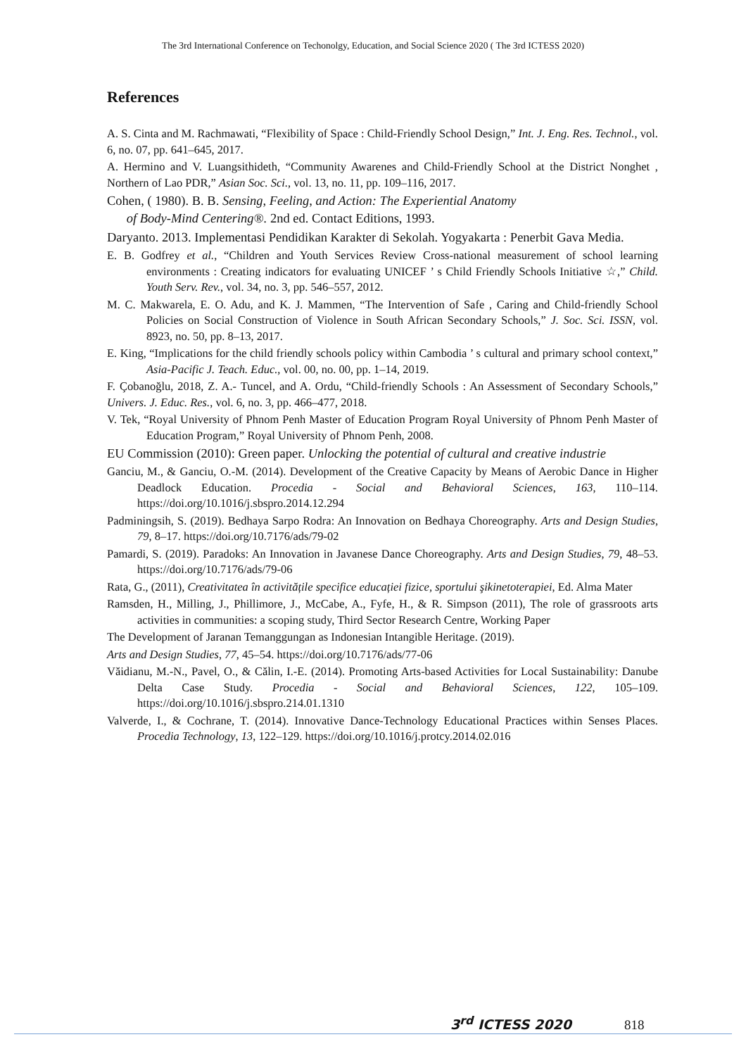The 3rd International Conference on Techonolgy, Education, and Social Science 2020 ( The 3rd ICTESS 2020)
References
A. S. Cinta and M. Rachmawati, “Flexibility of Space : Child-Friendly School Design,” Int. J. Eng. Res. Technol., vol. 6, no. 07, pp. 641–645, 2017.
A. Hermino and V. Luangsithideth, “Community Awarenes and Child-Friendly School at the District Nonghet , Northern of Lao PDR,” Asian Soc. Sci., vol. 13, no. 11, pp. 109–116, 2017.
Cohen, ( 1980). B. B. Sensing, Feeling, and Action: The Experiential Anatomy
of Body-Mind Centering®. 2nd ed. Contact Editions, 1993.
Daryanto. 2013. Implementasi Pendidikan Karakter di Sekolah. Yogyakarta : Penerbit Gava Media.
E. B. Godfrey et al., “Children and Youth Services Review Cross-national measurement of school learning environments : Creating indicators for evaluating UNICEF ’ s Child Friendly Schools Initiative ☆,” Child. Youth Serv. Rev., vol. 34, no. 3, pp. 546–557, 2012.
M. C. Makwarela, E. O. Adu, and K. J. Mammen, “The Intervention of Safe , Caring and Child-friendly School Policies on Social Construction of Violence in South African Secondary Schools,” J. Soc. Sci. ISSN, vol. 8923, no. 50, pp. 8–13, 2017.
E. King, “Implications for the child friendly schools policy within Cambodia ’ s cultural and primary school context,” Asia-Pacific J. Teach. Educ., vol. 00, no. 00, pp. 1–14, 2019.
F. Çobanoğlu, 2018, Z. A.- Tuncel, and A. Ordu, “Child-friendly Schools : An Assessment of Secondary Schools,” Univers. J. Educ. Res., vol. 6, no. 3, pp. 466–477, 2018.
V. Tek, “Royal University of Phnom Penh Master of Education Program Royal University of Phnom Penh Master of Education Program,” Royal University of Phnom Penh, 2008.
EU Commission (2010): Green paper. Unlocking the potential of cultural and creative industrie
Ganciu, M., & Ganciu, O.-M. (2014). Development of the Creative Capacity by Means of Aerobic Dance in Higher Deadlock Education. Procedia - Social and Behavioral Sciences, 163, 110–114. https://doi.org/10.1016/j.sbspro.2014.12.294
Padminingsih, S. (2019). Bedhaya Sarpo Rodra: An Innovation on Bedhaya Choreography. Arts and Design Studies, 79, 8–17. https://doi.org/10.7176/ads/79-02
Pamardi, S. (2019). Paradoks: An Innovation in Javanese Dance Choreography. Arts and Design Studies, 79, 48–53. https://doi.org/10.7176/ads/79-06
Rata, G., (2011), Creativitatea în activitățile specifice educației fizice, sportului şikinetoterapiei, Ed. Alma Mater
Ramsden, H., Milling, J., Phillimore, J., McCabe, A., Fyfe, H., & R. Simpson (2011), The role of grassroots arts activities in communities: a scoping study, Third Sector Research Centre, Working Paper
The Development of Jaranan Temanggungan as Indonesian Intangible Heritage. (2019).
Arts and Design Studies, 77, 45–54. https://doi.org/10.7176/ads/77-06
Văidianu, M.-N., Pavel, O., & Călin, I.-E. (2014). Promoting Arts-based Activities for Local Sustainability: Danube Delta Case Study. Procedia - Social and Behavioral Sciences, 122, 105–109. https://doi.org/10.1016/j.sbspro.214.01.1310
Valverde, I., & Cochrane, T. (2014). Innovative Dance-Technology Educational Practices within Senses Places. Procedia Technology, 13, 122–129. https://doi.org/10.1016/j.protcy.2014.02.016
3<sup>rd</sup> ICTESS 2020 818